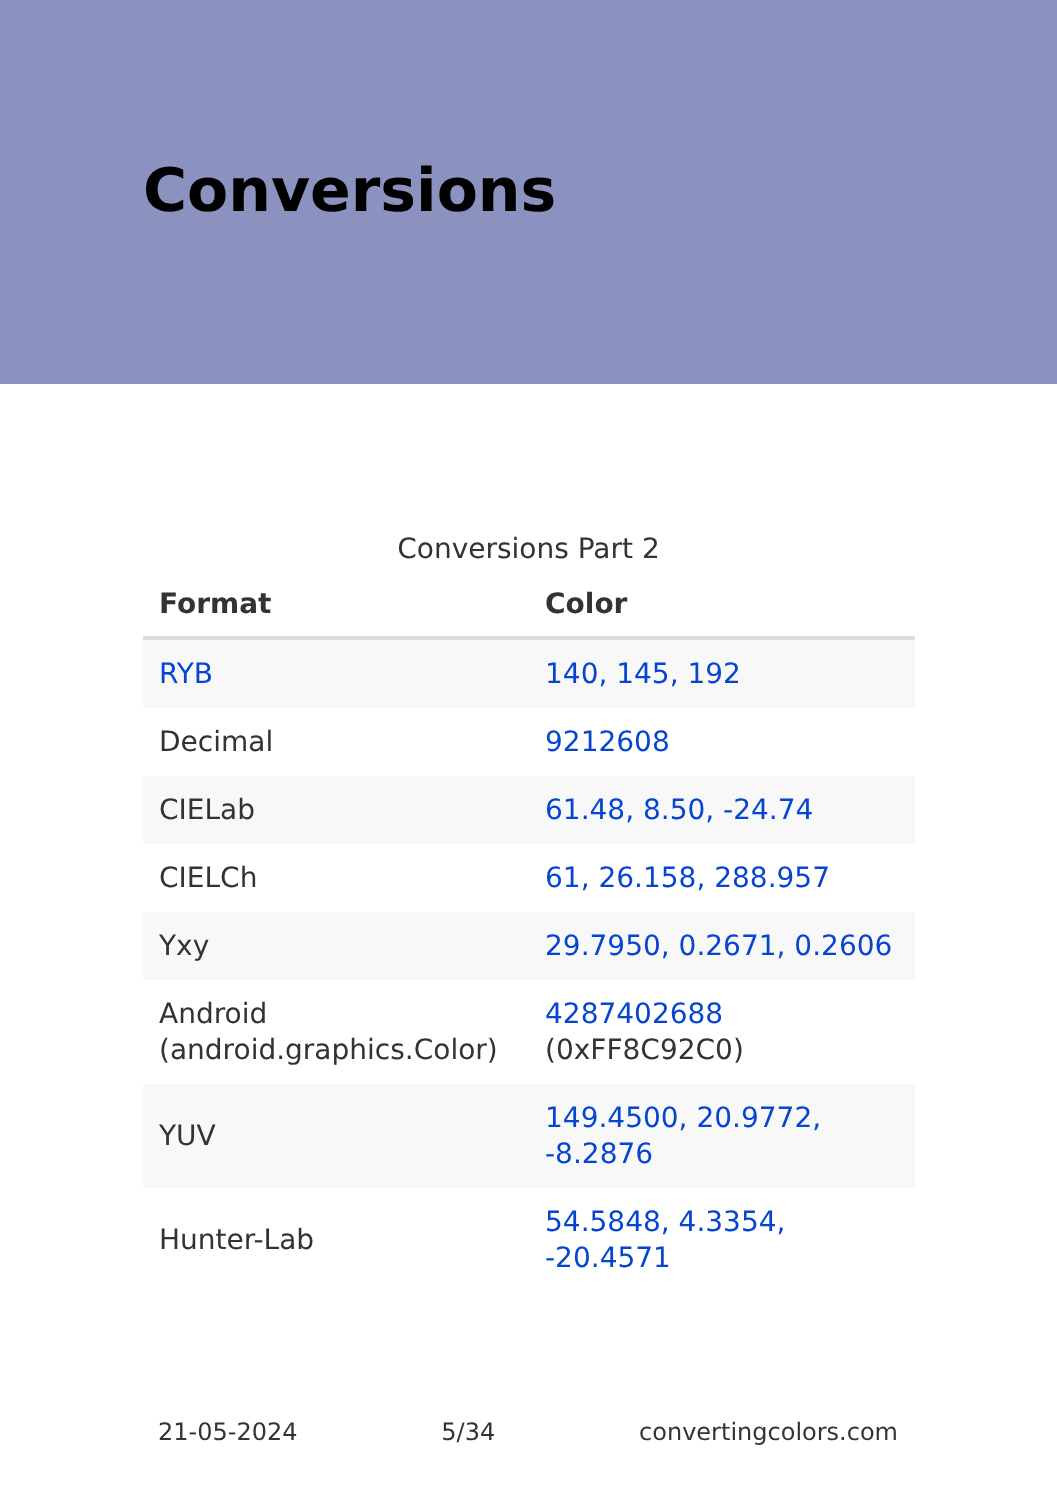Conversions
Conversions Part 2
| Format | Color |
| --- | --- |
| RYB | 140, 145, 192 |
| Decimal | 9212608 |
| CIELab | 61.48, 8.50, -24.74 |
| CIELCh | 61, 26.158, 288.957 |
| Yxy | 29.7950, 0.2671, 0.2606 |
| Android (android.graphics.Color) | 4287402688 (0xFF8C92C0) |
| YUV | 149.4500, 20.9772, -8.2876 |
| Hunter-Lab | 54.5848, 4.3354, -20.4571 |
21-05-2024 5/34 convertingcolors.com